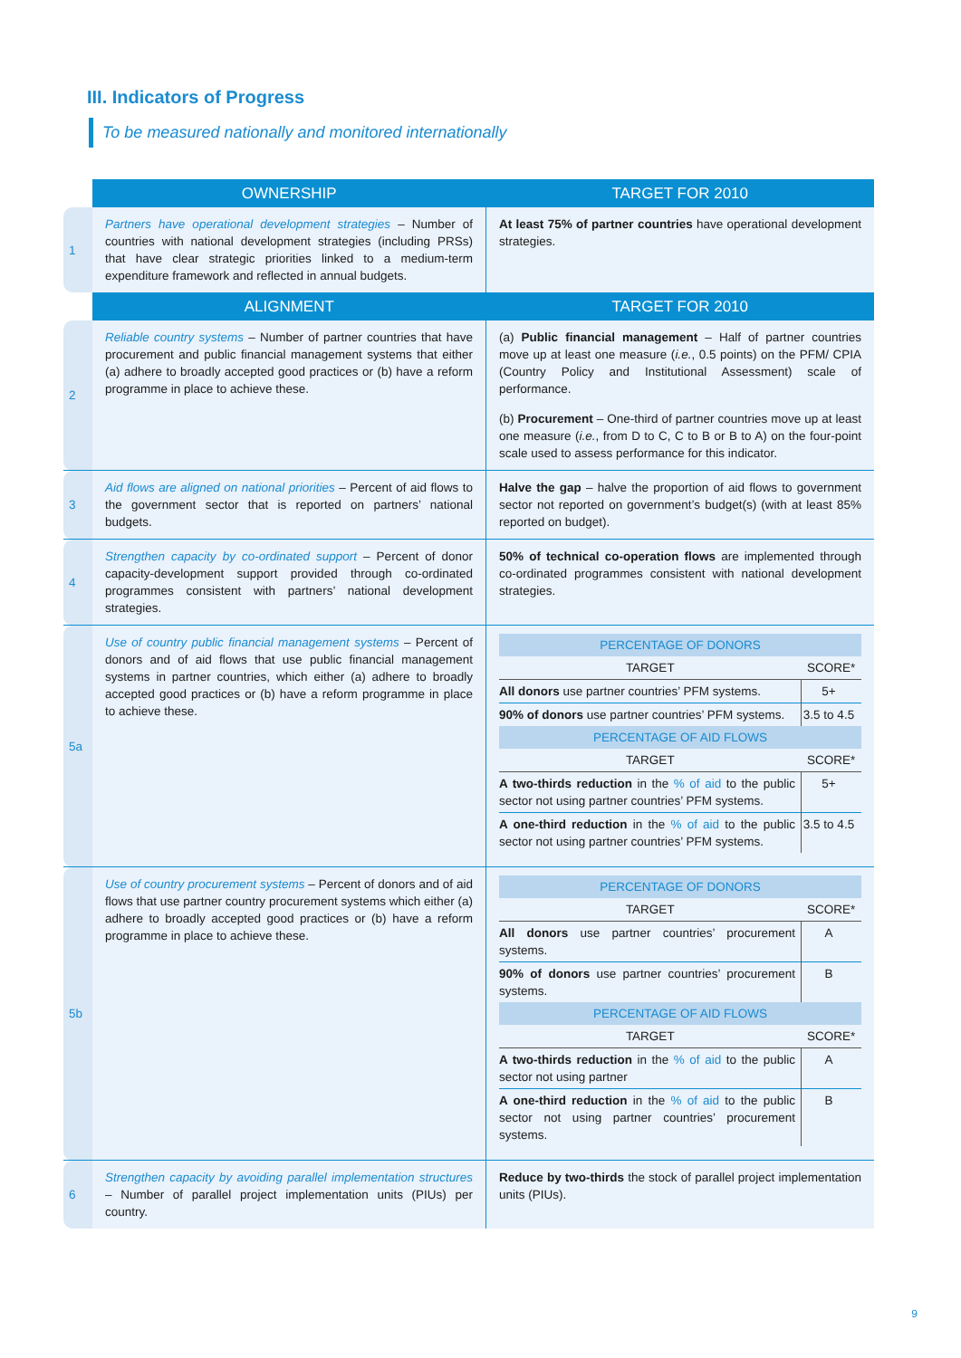III. Indicators of Progress
To be measured nationally and monitored internationally
| | OWNERSHIP | TARGET FOR 2010 |
| --- | --- | --- |
| 1 | Partners have operational development strategies – Number of countries with national development strategies (including PRSs) that have clear strategic priorities linked to a medium-term expenditure framework and reflected in annual budgets. | At least 75% of partner countries have operational development strategies. |
| | ALIGNMENT | TARGET FOR 2010 |
| 2 | Reliable country systems – Number of partner countries that have procurement and public financial management systems that either (a) adhere to broadly accepted good practices or (b) have a reform programme in place to achieve these. | (a) Public financial management – Half of partner countries move up at least one measure ( i.e. , 0.5 points) on the PFM/ CPIA (Country Policy and Institutional Assessment) scale of performance. (b) Procurement – One-third of partner countries move up at least one measure ( i.e. , from D to C, C to B or B to A) on the four-point scale used to assess performance for this indicator. |
| 3 | Aid flows are aligned on national priorities – Percent of aid flows to the government sector that is reported on partners’ national budgets. | Halve the gap – halve the proportion of aid flows to government sector not reported on government’s budget(s) (with at least 85% reported on budget). |
| 4 | Strengthen capacity by co-ordinated support – Percent of donor capacity-development support provided through co-ordinated programmes consistent with partners’ national development strategies. | 50% of technical co-operation flows are implemented through co-ordinated programmes consistent with national development strategies. |
| 5a | Use of country public financial management systems – Percent of donors and of aid flows that use public financial management systems in partner countries, which either (a) adhere to broadly accepted good practices or (b) have a reform programme in place to achieve these. | / PERCENTAGE OF DONORS / / / --- / --- / / TARGET / SCORE* / / All donors use partner countries’ PFM systems. / 5+ / / 90% of donors use partner countries’ PFM systems. / 3.5 to 4.5 / / PERCENTAGE OF AID FLOWS / / / TARGET / SCORE* / / A two-thirds reduction in the % of aid to the public sector not using partner countries’ PFM systems. / 5+ / / A one-third reduction in the % of aid to the public sector not using partner countries’ PFM systems. / 3.5 to 4.5 / |
| 5b | Use of country procurement systems – Percent of donors and of aid flows that use partner country procurement systems which either (a) adhere to broadly accepted good practices or (b) have a reform programme in place to achieve these. | / PERCENTAGE OF DONORS / / / --- / --- / / TARGET / SCORE* / / All donors use partner countries’ procurement systems. / A / / 90% of donors use partner countries’ procurement systems. / B / / PERCENTAGE OF AID FLOWS / / / TARGET / SCORE* / / A two-thirds reduction in the % of aid to the public sector not using partner / A / / A one-third reduction in the % of aid to the public sector not using partner countries’ procurement systems. / B / |
| 6 | Strengthen capacity by avoiding parallel implementation structures – Number of parallel project implementation units (PIUs) per country. | Reduce by two-thirds the stock of parallel project implementation units (PIUs). |
9